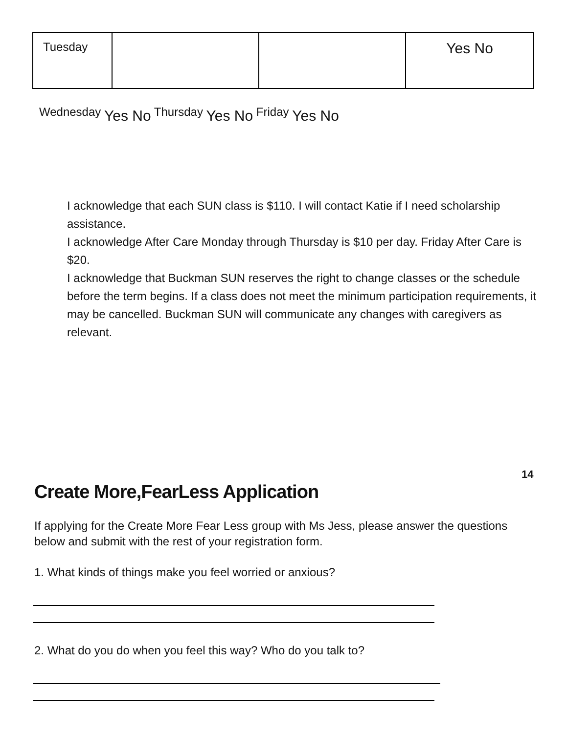| Tuesday | | | Yes No |
Wednesday Yes No Thursday Yes No Friday Yes No
I acknowledge that each SUN class is $110. I will contact Katie if I need scholarship assistance.
I acknowledge After Care Monday through Thursday is $10 per day. Friday After Care is $20.
I acknowledge that Buckman SUN reserves the right to change classes or the schedule before the term begins. If a class does not meet the minimum participation requirements, it may be cancelled. Buckman SUN will communicate any changes with caregivers as relevant.
14
Create More,FearLess Application
If applying for the Create More Fear Less group with Ms Jess, please answer the questions below and submit with the rest of your registration form.
1. What kinds of things make you feel worried or anxious?
2. What do you do when you feel this way? Who do you talk to?